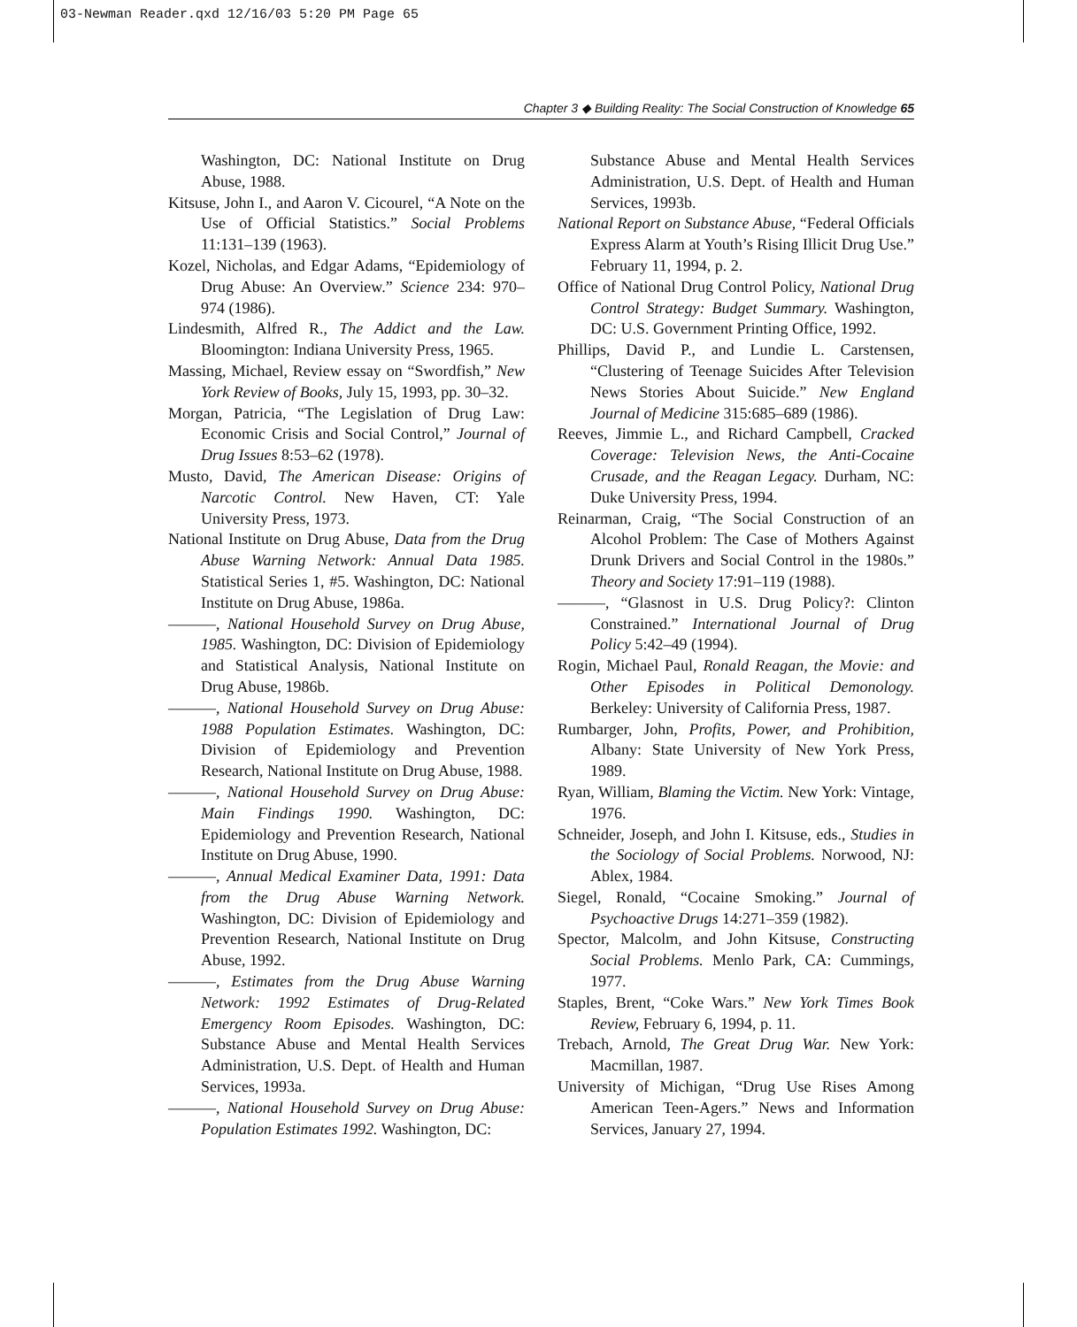03-Newman Reader.qxd 12/16/03 5:20 PM Page 65
Chapter 3 ◆ Building Reality: The Social Construction of Knowledge 65
Washington, DC: National Institute on Drug Abuse, 1988.
Kitsuse, John I., and Aaron V. Cicourel, “A Note on the Use of Official Statistics.” Social Problems 11:131–139 (1963).
Kozel, Nicholas, and Edgar Adams, “Epidemiology of Drug Abuse: An Overview.” Science 234: 970–974 (1986).
Lindesmith, Alfred R., The Addict and the Law. Bloomington: Indiana University Press, 1965.
Massing, Michael, Review essay on “Swordfish,” New York Review of Books, July 15, 1993, pp. 30–32.
Morgan, Patricia, “The Legislation of Drug Law: Economic Crisis and Social Control,” Journal of Drug Issues 8:53–62 (1978).
Musto, David, The American Disease: Origins of Narcotic Control. New Haven, CT: Yale University Press, 1973.
National Institute on Drug Abuse, Data from the Drug Abuse Warning Network: Annual Data 1985. Statistical Series 1, #5. Washington, DC: National Institute on Drug Abuse, 1986a.
———, National Household Survey on Drug Abuse, 1985. Washington, DC: Division of Epidemiology and Statistical Analysis, National Institute on Drug Abuse, 1986b.
———, National Household Survey on Drug Abuse: 1988 Population Estimates. Washington, DC: Division of Epidemiology and Prevention Research, National Institute on Drug Abuse, 1988.
———, National Household Survey on Drug Abuse: Main Findings 1990. Washington, DC: Epidemiology and Prevention Research, National Institute on Drug Abuse, 1990.
———, Annual Medical Examiner Data, 1991: Data from the Drug Abuse Warning Network. Washington, DC: Division of Epidemiology and Prevention Research, National Institute on Drug Abuse, 1992.
———, Estimates from the Drug Abuse Warning Network: 1992 Estimates of Drug-Related Emergency Room Episodes. Washington, DC: Substance Abuse and Mental Health Services Administration, U.S. Dept. of Health and Human Services, 1993a.
———, National Household Survey on Drug Abuse: Population Estimates 1992. Washington, DC:
Substance Abuse and Mental Health Services Administration, U.S. Dept. of Health and Human Services, 1993b.
National Report on Substance Abuse, “Federal Officials Express Alarm at Youth’s Rising Illicit Drug Use.” February 11, 1994, p. 2.
Office of National Drug Control Policy, National Drug Control Strategy: Budget Summary. Washington, DC: U.S. Government Printing Office, 1992.
Phillips, David P., and Lundie L. Carstensen, “Clustering of Teenage Suicides After Television News Stories About Suicide.” New England Journal of Medicine 315:685–689 (1986).
Reeves, Jimmie L., and Richard Campbell, Cracked Coverage: Television News, the Anti-Cocaine Crusade, and the Reagan Legacy. Durham, NC: Duke University Press, 1994.
Reinarman, Craig, “The Social Construction of an Alcohol Problem: The Case of Mothers Against Drunk Drivers and Social Control in the 1980s.” Theory and Society 17:91–119 (1988).
———, “Glasnost in U.S. Drug Policy?: Clinton Constrained.” International Journal of Drug Policy 5:42–49 (1994).
Rogin, Michael Paul, Ronald Reagan, the Movie: and Other Episodes in Political Demonology. Berkeley: University of California Press, 1987.
Rumbarger, John, Profits, Power, and Prohibition, Albany: State University of New York Press, 1989.
Ryan, William, Blaming the Victim. New York: Vintage, 1976.
Schneider, Joseph, and John I. Kitsuse, eds., Studies in the Sociology of Social Problems. Norwood, NJ: Ablex, 1984.
Siegel, Ronald, “Cocaine Smoking.” Journal of Psychoactive Drugs 14:271–359 (1982).
Spector, Malcolm, and John Kitsuse, Constructing Social Problems. Menlo Park, CA: Cummings, 1977.
Staples, Brent, “Coke Wars.” New York Times Book Review, February 6, 1994, p. 11.
Trebach, Arnold, The Great Drug War. New York: Macmillan, 1987.
University of Michigan, “Drug Use Rises Among American Teen-Agers.” News and Information Services, January 27, 1994.